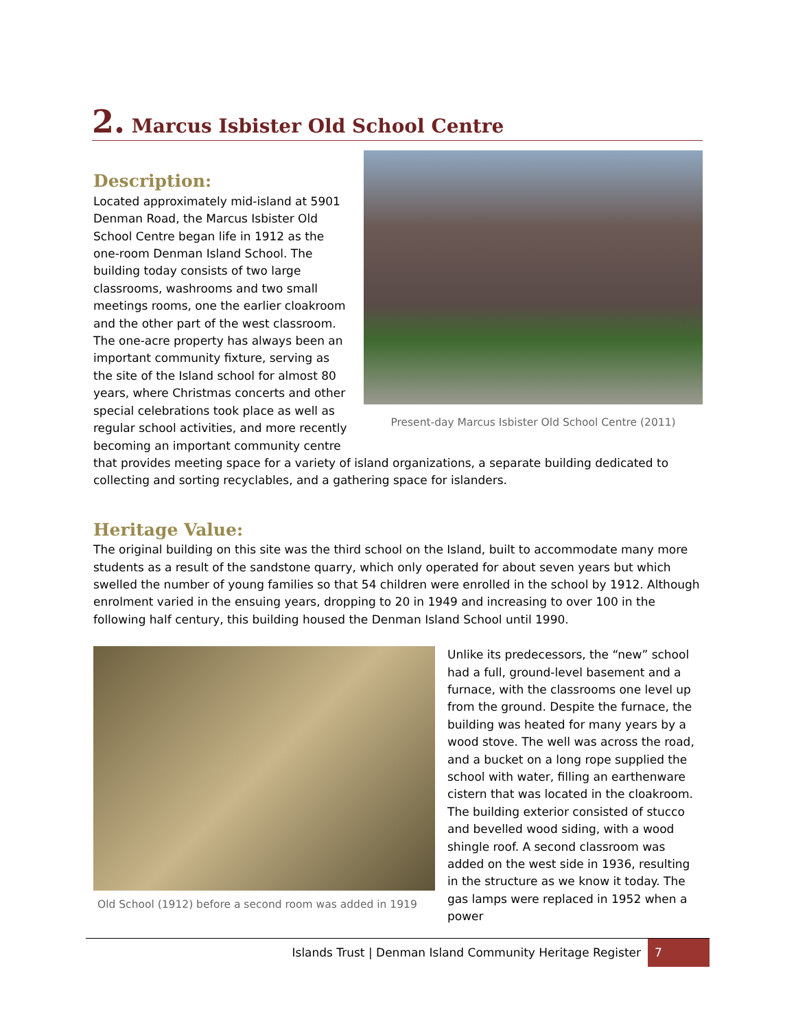2. Marcus Isbister Old School Centre
Present-day Marcus Isbister Old School Centre (2011)
Description:
Located approximately mid-island at 5901 Denman Road, the Marcus Isbister Old School Centre began life in 1912 as the one-room Denman Island School. The building today consists of two large classrooms, washrooms and two small meetings rooms, one the earlier cloakroom and the other part of the west classroom. The one-acre property has always been an important community fixture, serving as the site of the Island school for almost 80 years, where Christmas concerts and other special celebrations took place as well as regular school activities, and more recently becoming an important community centre that provides meeting space for a variety of island organizations, a separate building dedicated to collecting and sorting recyclables, and a gathering space for islanders.
Heritage Value:
The original building on this site was the third school on the Island, built to accommodate many more students as a result of the sandstone quarry, which only operated for about seven years but which swelled the number of young families so that 54 children were enrolled in the school by 1912. Although enrolment varied in the ensuing years, dropping to 20 in 1949 and increasing to over 100 in the following half century, this building housed the Denman Island School until 1990.
Old School (1912) before a second room was added in 1919
Unlike its predecessors, the “new” school had a full, ground-level basement and a furnace, with the classrooms one level up from the ground. Despite the furnace, the building was heated for many years by a wood stove. The well was across the road, and a bucket on a long rope supplied the school with water, filling an earthenware cistern that was located in the cloakroom. The building exterior consisted of stucco and bevelled wood siding, with a wood shingle roof. A second classroom was added on the west side in 1936, resulting in the structure as we know it today. The gas lamps were replaced in 1952 when a power
Islands Trust | Denman Island Community Heritage Register 7